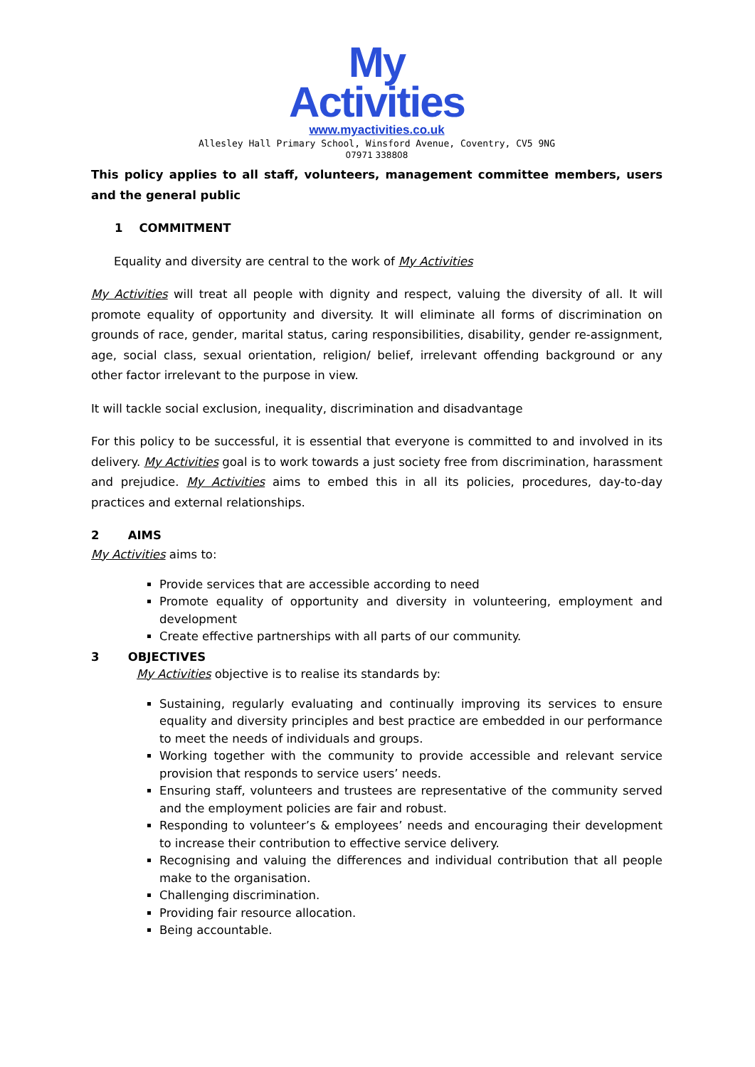My
Activities
www.myactivities.co.uk
Allesley Hall Primary School, Winsford Avenue, Coventry, CV5 9NG
07971 338808
This policy applies to all staff, volunteers, management committee members, users and the general public
1 COMMITMENT
Equality and diversity are central to the work of My Activities
My Activities will treat all people with dignity and respect, valuing the diversity of all. It will promote equality of opportunity and diversity. It will eliminate all forms of discrimination on grounds of race, gender, marital status, caring responsibilities, disability, gender re-assignment, age, social class, sexual orientation, religion/ belief, irrelevant offending background or any other factor irrelevant to the purpose in view.
It will tackle social exclusion, inequality, discrimination and disadvantage
For this policy to be successful, it is essential that everyone is committed to and involved in its delivery. My Activities goal is to work towards a just society free from discrimination, harassment and prejudice. My Activities aims to embed this in all its policies, procedures, day-to-day practices and external relationships.
2 AIMS
My Activities aims to:
Provide services that are accessible according to need
Promote equality of opportunity and diversity in volunteering, employment and development
Create effective partnerships with all parts of our community.
3 OBJECTIVES
My Activities objective is to realise its standards by:
Sustaining, regularly evaluating and continually improving its services to ensure equality and diversity principles and best practice are embedded in our performance to meet the needs of individuals and groups.
Working together with the community to provide accessible and relevant service provision that responds to service users’ needs.
Ensuring staff, volunteers and trustees are representative of the community served and the employment policies are fair and robust.
Responding to volunteer’s & employees’ needs and encouraging their development to increase their contribution to effective service delivery.
Recognising and valuing the differences and individual contribution that all people make to the organisation.
Challenging discrimination.
Providing fair resource allocation.
Being accountable.